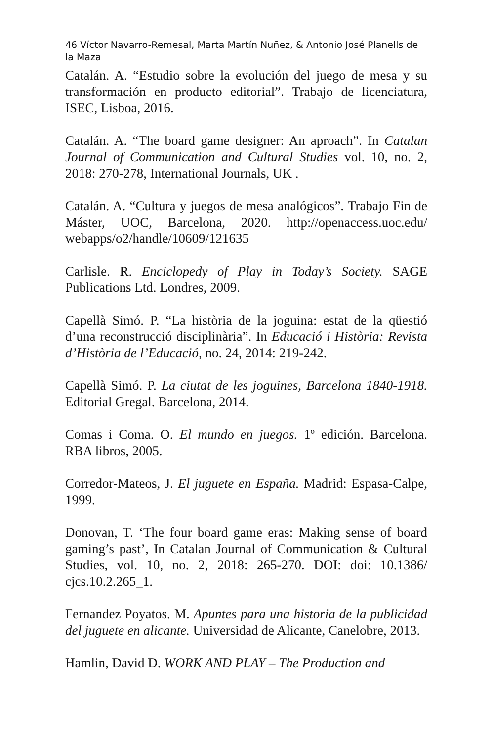46 Víctor Navarro-Remesal, Marta Martín Nuñez, & Antonio José Planells de la Maza
Catalán. A. “Estudio sobre la evolución del juego de mesa y su transformación en producto editorial”. Trabajo de licenciatura, ISEC, Lisboa, 2016.
Catalán. A. “The board game designer: An aproach”. In Catalan Journal of Communication and Cultural Studies vol. 10, no. 2, 2018: 270-278, International Journals, UK .
Catalán. A. “Cultura y juegos de mesa analógicos”. Trabajo Fin de Máster, UOC, Barcelona, 2020. http://openaccess.uoc.edu/ webapps/o2/handle/10609/121635
Carlisle. R. Enciclopedy of Play in Today’s Society. SAGE Publications Ltd. Londres, 2009.
Capellà Simó. P. “La història de la joguina: estat de la qüestió d’una reconstrucció disciplinària”. In Educació i Història: Revista d’Història de l’Educació, no. 24, 2014: 219-242.
Capellà Simó. P. La ciutat de les joguines, Barcelona 1840-1918. Editorial Gregal. Barcelona, 2014.
Comas i Coma. O. El mundo en juegos. 1º edición. Barcelona. RBA libros, 2005.
Corredor-Mateos, J. El juguete en España. Madrid: Espasa-Calpe, 1999.
Donovan, T. ‘The four board game eras: Making sense of board gaming’s past’, In Catalan Journal of Communication & Cultural Studies, vol. 10, no. 2, 2018: 265-270. DOI: doi: 10.1386/ cjcs.10.2.265_1.
Fernandez Poyatos. M. Apuntes para una historia de la publicidad del juguete en alicante. Universidad de Alicante, Canelobre, 2013.
Hamlin, David D. WORK AND PLAY – The Production and